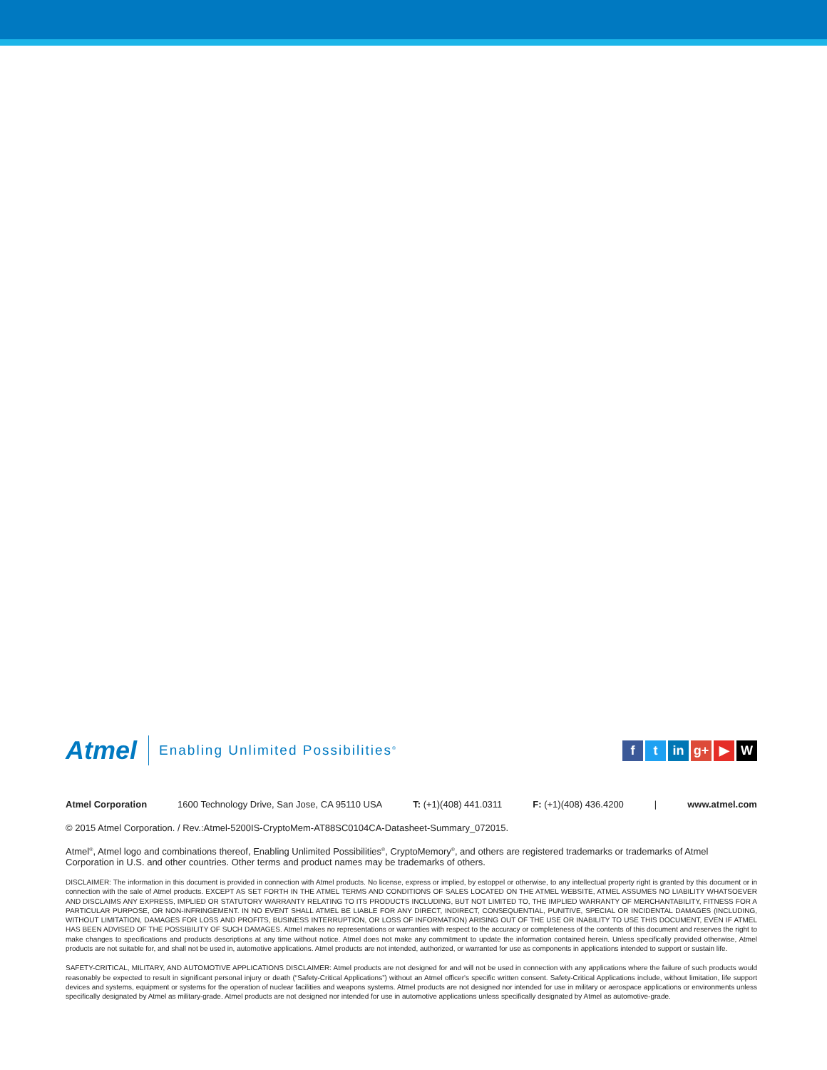Atmel Enabling Unlimited Possibilities<sup>®</sup> f t in g+ ▶ W
Atmel Corporation 1600 Technology Drive, San Jose, CA 95110 USA T: (+1)(408) 441.0311 F: (+1)(408) 436.4200 | www.atmel.com
© 2015 Atmel Corporation. / Rev.:Atmel-5200IS-CryptoMem-AT88SC0104CA-Datasheet-Summary_072015.
Atmel<sup>®</sup>, Atmel logo and combinations thereof, Enabling Unlimited Possibilities<sup>®</sup>, CryptoMemory<sup>®</sup>, and others are registered trademarks or trademarks of Atmel Corporation in U.S. and other countries. Other terms and product names may be trademarks of others.
DISCLAIMER: The information in this document is provided in connection with Atmel products. No license, express or implied, by estoppel or otherwise, to any intellectual property right is granted by this document or in connection with the sale of Atmel products. EXCEPT AS SET FORTH IN THE ATMEL TERMS AND CONDITIONS OF SALES LOCATED ON THE ATMEL WEBSITE, ATMEL ASSUMES NO LIABILITY WHATSOEVER AND DISCLAIMS ANY EXPRESS, IMPLIED OR STATUTORY WARRANTY RELATING TO ITS PRODUCTS INCLUDING, BUT NOT LIMITED TO, THE IMPLIED WARRANTY OF MERCHANTABILITY, FITNESS FOR A PARTICULAR PURPOSE, OR NON-INFRINGEMENT. IN NO EVENT SHALL ATMEL BE LIABLE FOR ANY DIRECT, INDIRECT, CONSEQUENTIAL, PUNITIVE, SPECIAL OR INCIDENTAL DAMAGES (INCLUDING, WITHOUT LIMITATION, DAMAGES FOR LOSS AND PROFITS, BUSINESS INTERRUPTION, OR LOSS OF INFORMATION) ARISING OUT OF THE USE OR INABILITY TO USE THIS DOCUMENT, EVEN IF ATMEL HAS BEEN ADVISED OF THE POSSIBILITY OF SUCH DAMAGES. Atmel makes no representations or warranties with respect to the accuracy or completeness of the contents of this document and reserves the right to make changes to specifications and products descriptions at any time without notice. Atmel does not make any commitment to update the information contained herein. Unless specifically provided otherwise, Atmel products are not suitable for, and shall not be used in, automotive applications. Atmel products are not intended, authorized, or warranted for use as components in applications intended to support or sustain life.
SAFETY-CRITICAL, MILITARY, AND AUTOMOTIVE APPLICATIONS DISCLAIMER: Atmel products are not designed for and will not be used in connection with any applications where the failure of such products would reasonably be expected to result in significant personal injury or death (“Safety-Critical Applications”) without an Atmel officer's specific written consent. Safety-Critical Applications include, without limitation, life support devices and systems, equipment or systems for the operation of nuclear facilities and weapons systems. Atmel products are not designed nor intended for use in military or aerospace applications or environments unless specifically designated by Atmel as military-grade. Atmel products are not designed nor intended for use in automotive applications unless specifically designated by Atmel as automotive-grade.